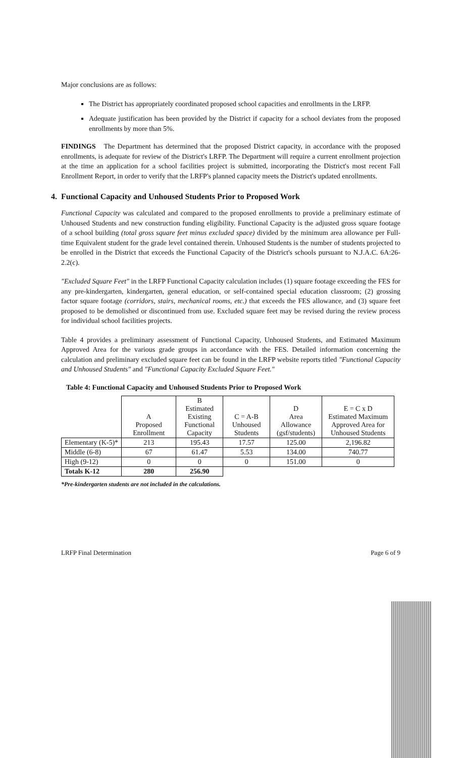Major conclusions are as follows:
The District has appropriately coordinated proposed school capacities and enrollments in the LRFP.
Adequate justification has been provided by the District if capacity for a school deviates from the proposed enrollments by more than 5%.
FINDINGS The Department has determined that the proposed District capacity, in accordance with the proposed enrollments, is adequate for review of the District's LRFP. The Department will require a current enrollment projection at the time an application for a school facilities project is submitted, incorporating the District's most recent Fall Enrollment Report, in order to verify that the LRFP's planned capacity meets the District's updated enrollments.
4. Functional Capacity and Unhoused Students Prior to Proposed Work
Functional Capacity was calculated and compared to the proposed enrollments to provide a preliminary estimate of Unhoused Students and new construction funding eligibility. Functional Capacity is the adjusted gross square footage of a school building (total gross square feet minus excluded space) divided by the minimum area allowance per Full-time Equivalent student for the grade level contained therein. Unhoused Students is the number of students projected to be enrolled in the District that exceeds the Functional Capacity of the District's schools pursuant to N.J.A.C. 6A:26-2.2(c).
"Excluded Square Feet" in the LRFP Functional Capacity calculation includes (1) square footage exceeding the FES for any pre-kindergarten, kindergarten, general education, or self-contained special education classroom; (2) grossing factor square footage (corridors, stairs, mechanical rooms, etc.) that exceeds the FES allowance, and (3) square feet proposed to be demolished or discontinued from use. Excluded square feet may be revised during the review process for individual school facilities projects.
Table 4 provides a preliminary assessment of Functional Capacity, Unhoused Students, and Estimated Maximum Approved Area for the various grade groups in accordance with the FES. Detailed information concerning the calculation and preliminary excluded square feet can be found in the LRFP website reports titled "Functional Capacity and Unhoused Students" and "Functional Capacity Excluded Square Feet."
Table 4: Functional Capacity and Unhoused Students Prior to Proposed Work
| | A Proposed Enrollment | B Estimated Existing Functional Capacity | C = A-B Unhoused Students | D Area Allowance (gsf/students) | E = C x D Estimated Maximum Approved Area for Unhoused Students |
| --- | --- | --- | --- | --- | --- |
| Elementary (K-5)* | 213 | 195.43 | 17.57 | 125.00 | 2,196.82 |
| Middle (6-8) | 67 | 61.47 | 5.53 | 134.00 | 740.77 |
| High (9-12) | 0 | 0 | 0 | 151.00 | 0 |
| Totals K-12 | 280 | 256.90 | | | |
*Pre-kindergarten students are not included in the calculations.
LRFP Final Determination Page 6 of 9